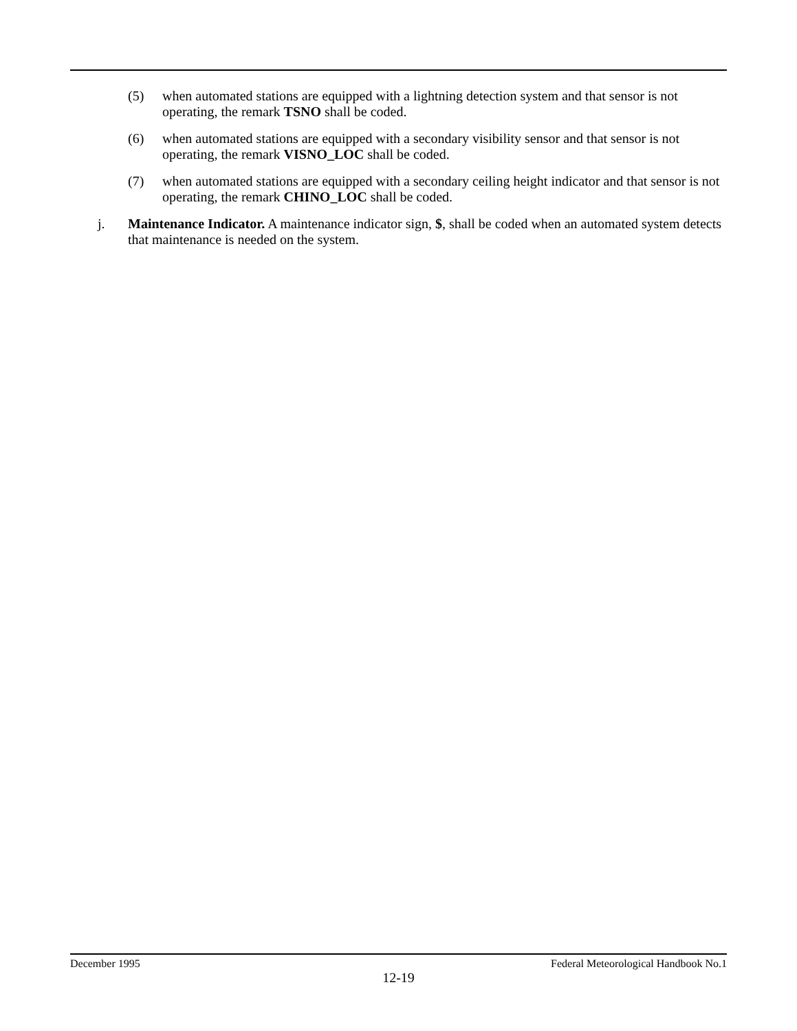(5) when automated stations are equipped with a lightning detection system and that sensor is not operating, the remark TSNO shall be coded.
(6) when automated stations are equipped with a secondary visibility sensor and that sensor is not operating, the remark VISNO_LOC shall be coded.
(7) when automated stations are equipped with a secondary ceiling height indicator and that sensor is not operating, the remark CHINO_LOC shall be coded.
j. Maintenance Indicator. A maintenance indicator sign, $, shall be coded when an automated system detects that maintenance is needed on the system.
December 1995 Federal Meteorological Handbook No.1
12-19